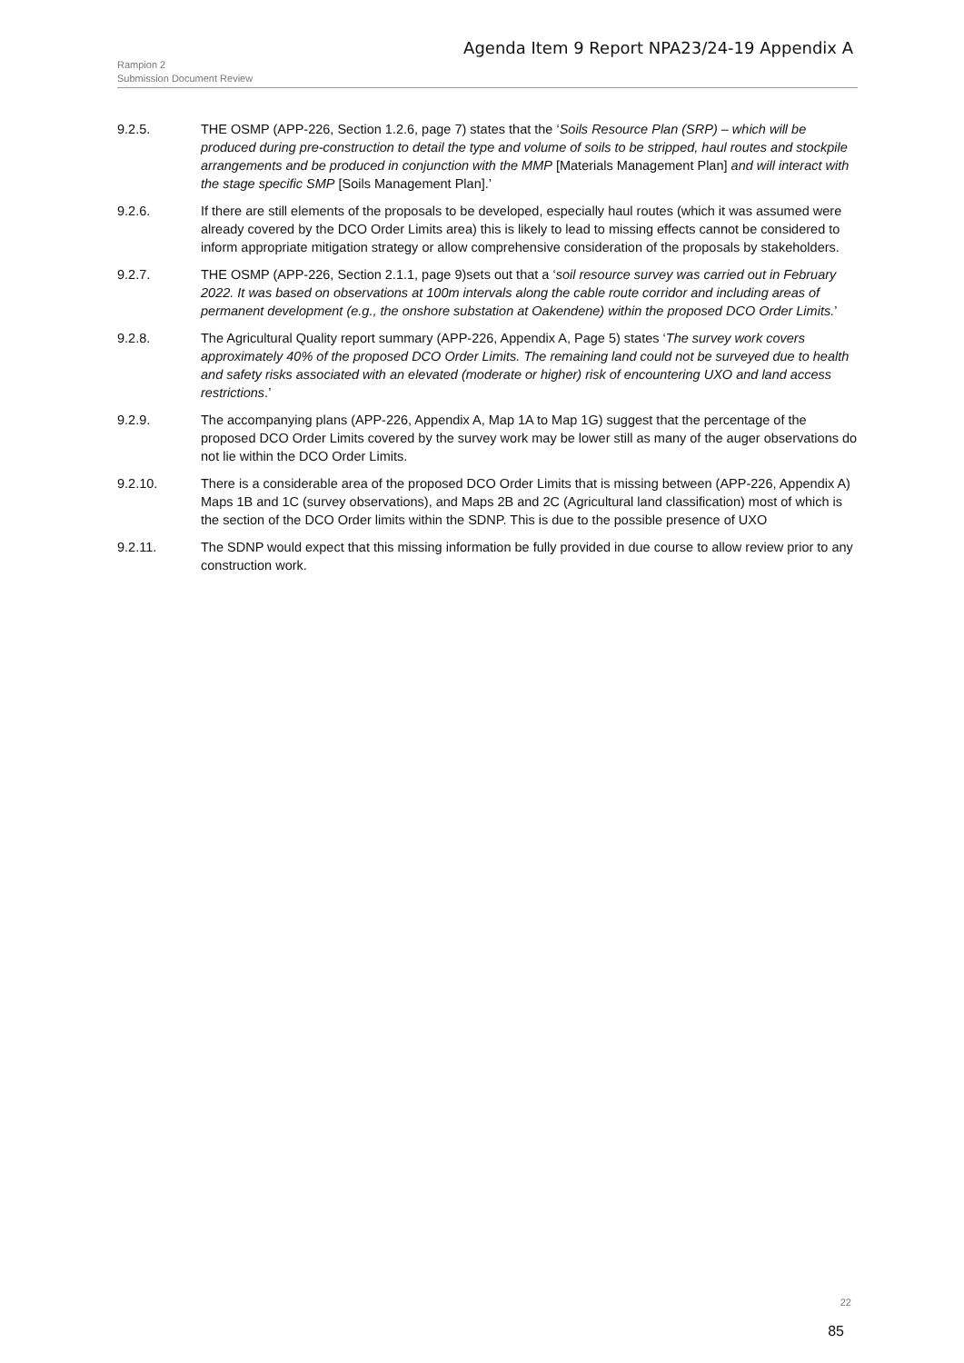Agenda Item 9 Report NPA23/24-19 Appendix A
Rampion 2
Submission Document Review
9.2.5. THE OSMP (APP-226, Section 1.2.6, page 7) states that the ‘Soils Resource Plan (SRP) – which will be produced during pre-construction to detail the type and volume of soils to be stripped, haul routes and stockpile arrangements and be produced in conjunction with the MMP [Materials Management Plan] and will interact with the stage specific SMP [Soils Management Plan].’
9.2.6. If there are still elements of the proposals to be developed, especially haul routes (which it was assumed were already covered by the DCO Order Limits area) this is likely to lead to missing effects cannot be considered to inform appropriate mitigation strategy or allow comprehensive consideration of the proposals by stakeholders.
9.2.7. THE OSMP (APP-226, Section 2.1.1, page 9)sets out that a ‘soil resource survey was carried out in February 2022. It was based on observations at 100m intervals along the cable route corridor and including areas of permanent development (e.g., the onshore substation at Oakendene) within the proposed DCO Order Limits.’
9.2.8. The Agricultural Quality report summary (APP-226, Appendix A, Page 5) states ‘The survey work covers approximately 40% of the proposed DCO Order Limits. The remaining land could not be surveyed due to health and safety risks associated with an elevated (moderate or higher) risk of encountering UXO and land access restrictions.’
9.2.9. The accompanying plans (APP-226, Appendix A, Map 1A to Map 1G) suggest that the percentage of the proposed DCO Order Limits covered by the survey work may be lower still as many of the auger observations do not lie within the DCO Order Limits.
9.2.10. There is a considerable area of the proposed DCO Order Limits that is missing between (APP-226, Appendix A) Maps 1B and 1C (survey observations), and Maps 2B and 2C (Agricultural land classification) most of which is the section of the DCO Order limits within the SDNP. This is due to the possible presence of UXO
9.2.11. The SDNP would expect that this missing information be fully provided in due course to allow review prior to any construction work.
22
85